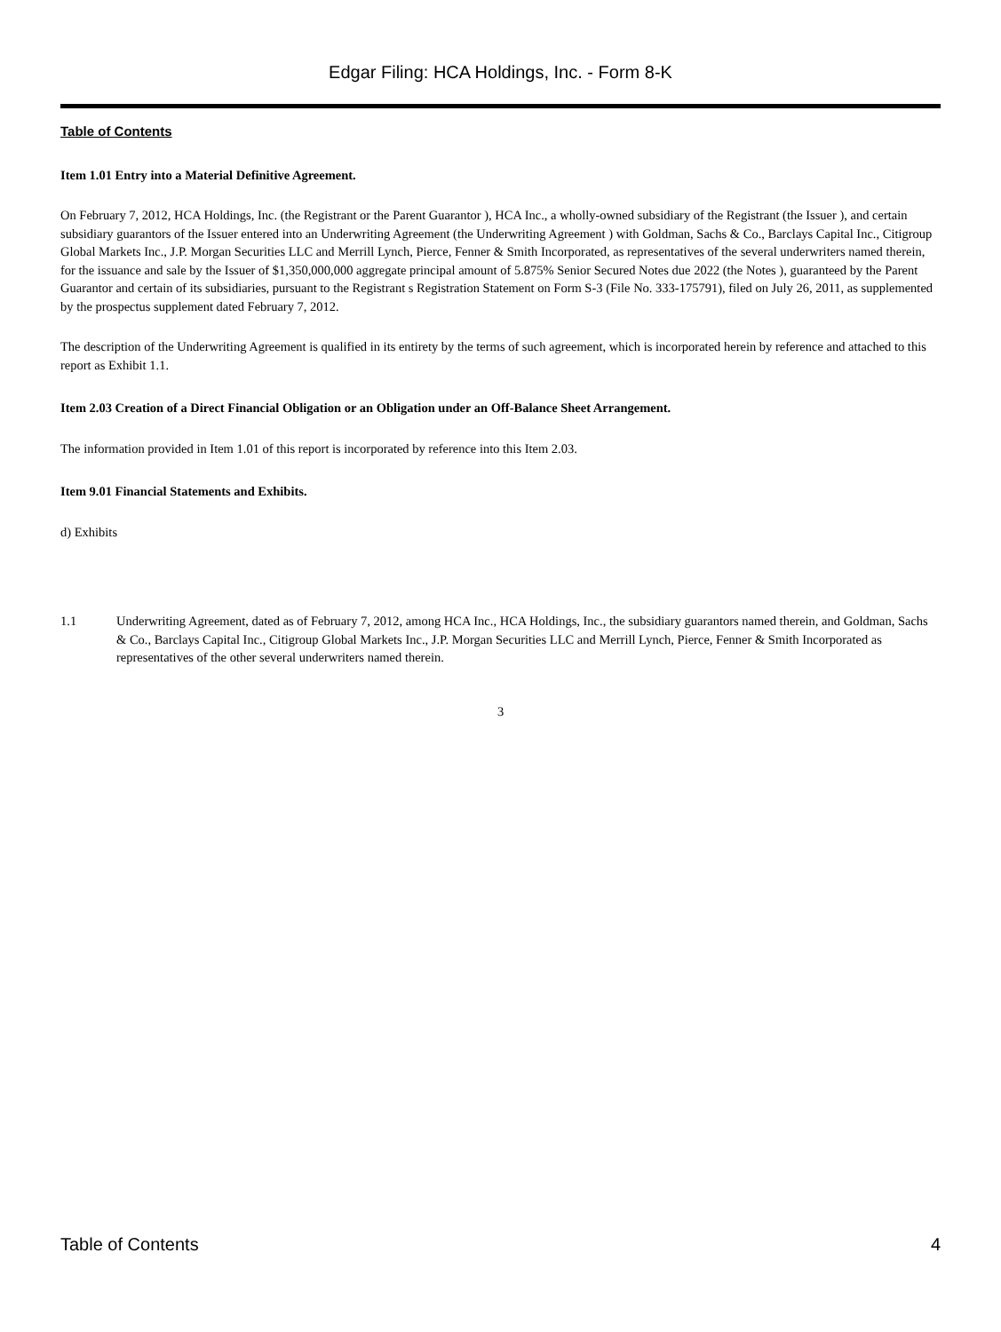Edgar Filing: HCA Holdings, Inc. - Form 8-K
Table of Contents
Item 1.01 Entry into a Material Definitive Agreement.
On February 7, 2012, HCA Holdings, Inc. (the Registrant or the Parent Guarantor ), HCA Inc., a wholly-owned subsidiary of the Registrant (the Issuer ), and certain subsidiary guarantors of the Issuer entered into an Underwriting Agreement (the Underwriting Agreement ) with Goldman, Sachs & Co., Barclays Capital Inc., Citigroup Global Markets Inc., J.P. Morgan Securities LLC and Merrill Lynch, Pierce, Fenner & Smith Incorporated, as representatives of the several underwriters named therein, for the issuance and sale by the Issuer of $1,350,000,000 aggregate principal amount of 5.875% Senior Secured Notes due 2022 (the Notes ), guaranteed by the Parent Guarantor and certain of its subsidiaries, pursuant to the Registrant s Registration Statement on Form S-3 (File No. 333-175791), filed on July 26, 2011, as supplemented by the prospectus supplement dated February 7, 2012.
The description of the Underwriting Agreement is qualified in its entirety by the terms of such agreement, which is incorporated herein by reference and attached to this report as Exhibit 1.1.
Item 2.03 Creation of a Direct Financial Obligation or an Obligation under an Off-Balance Sheet Arrangement.
The information provided in Item 1.01 of this report is incorporated by reference into this Item 2.03.
Item 9.01 Financial Statements and Exhibits.
d) Exhibits
1.1 Underwriting Agreement, dated as of February 7, 2012, among HCA Inc., HCA Holdings, Inc., the subsidiary guarantors named therein, and Goldman, Sachs & Co., Barclays Capital Inc., Citigroup Global Markets Inc., J.P. Morgan Securities LLC and Merrill Lynch, Pierce, Fenner & Smith Incorporated as representatives of the other several underwriters named therein.
3
Table of Contents 4